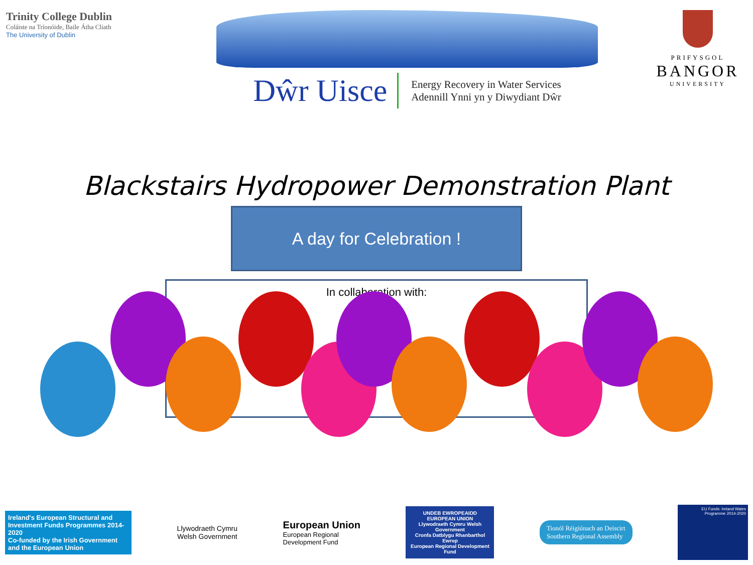Trinity College Dublin
Coláiste na Tríonóide, Baile Átha Cliath
The University of Dublin
Dŵr Uisce
Energy Recovery in Water Services
Adennill Ynni yn y Diwydiant Dŵr
PRIFYSGOL
BANGOR
UNIVERSITY
Blackstairs Hydropower Demonstration Plant
A day for Celebration !
In collaboration with:
Ireland's European Structural and Investment Funds Programmes 2014-2020
Co-funded by the Irish Government and the European Union
Llywodraeth Cymru
Welsh Government
European Union
European Regional
Development Fund
UNDEB EWROPEAIDD EUROPEAN UNION
Llywodraeth Cymru Welsh Government
Cronfa Datblygu Rhanbarthol Ewrop
European Regional Development Fund
Tionól Réigiúnach an Deiscirt
Southern Regional Assembly
EU Funds: Ireland Wales Programme 2014-2020